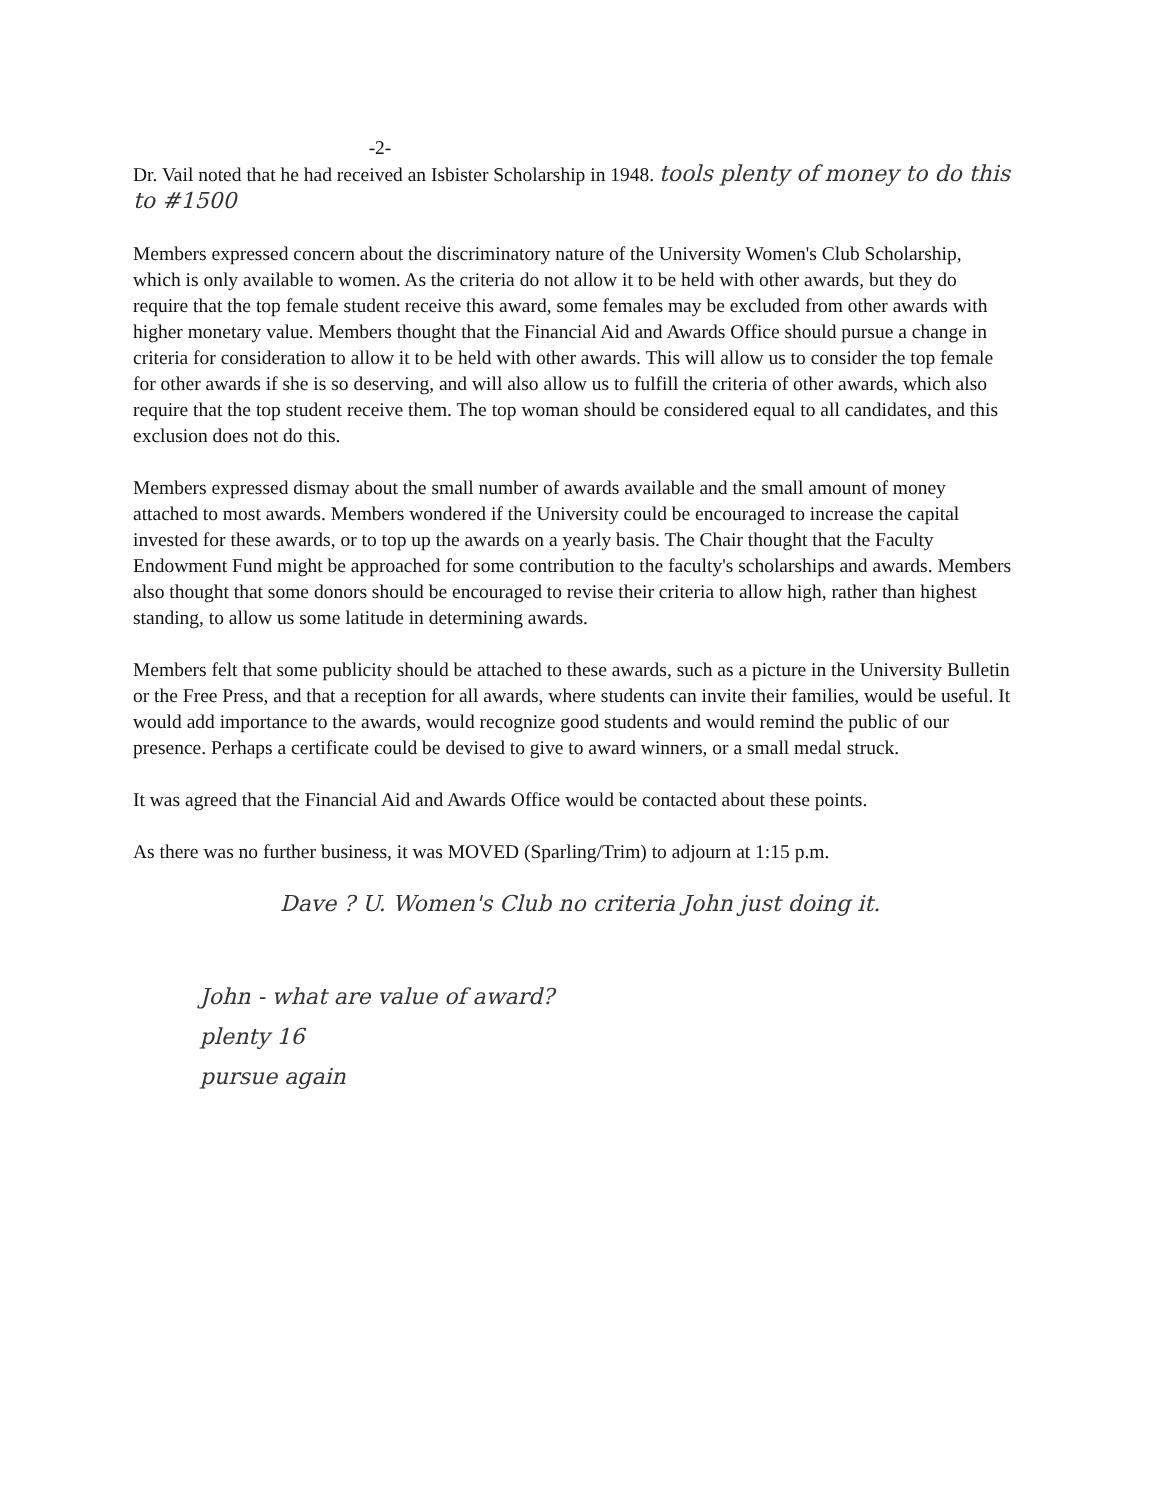-2-
Dr. Vail noted that he had received an Isbister Scholarship in 1948. tools plenty of money to do this to #1500
Members expressed concern about the discriminatory nature of the University Women's Club Scholarship, which is only available to women. As the criteria do not allow it to be held with other awards, but they do require that the top female student receive this award, some females may be excluded from other awards with higher monetary value. Members thought that the Financial Aid and Awards Office should pursue a change in criteria for consideration to allow it to be held with other awards. This will allow us to consider the top female for other awards if she is so deserving, and will also allow us to fulfill the criteria of other awards, which also require that the top student receive them. The top woman should be considered equal to all candidates, and this exclusion does not do this.
Members expressed dismay about the small number of awards available and the small amount of money attached to most awards. Members wondered if the University could be encouraged to increase the capital invested for these awards, or to top up the awards on a yearly basis. The Chair thought that the Faculty Endowment Fund might be approached for some contribution to the faculty's scholarships and awards. Members also thought that some donors should be encouraged to revise their criteria to allow high, rather than highest standing, to allow us some latitude in determining awards.
Members felt that some publicity should be attached to these awards, such as a picture in the University Bulletin or the Free Press, and that a reception for all awards, where students can invite their families, would be useful. It would add importance to the awards, would recognize good students and would remind the public of our presence. Perhaps a certificate could be devised to give to award winners, or a small medal struck.
It was agreed that the Financial Aid and Awards Office would be contacted about these points.
As there was no further business, it was MOVED (Sparling/Trim) to adjourn at 1:15 p.m.
Dave ? U. Women's Club no criteria John just doing it.
John - what are value of award?
plenty 16
pursue again